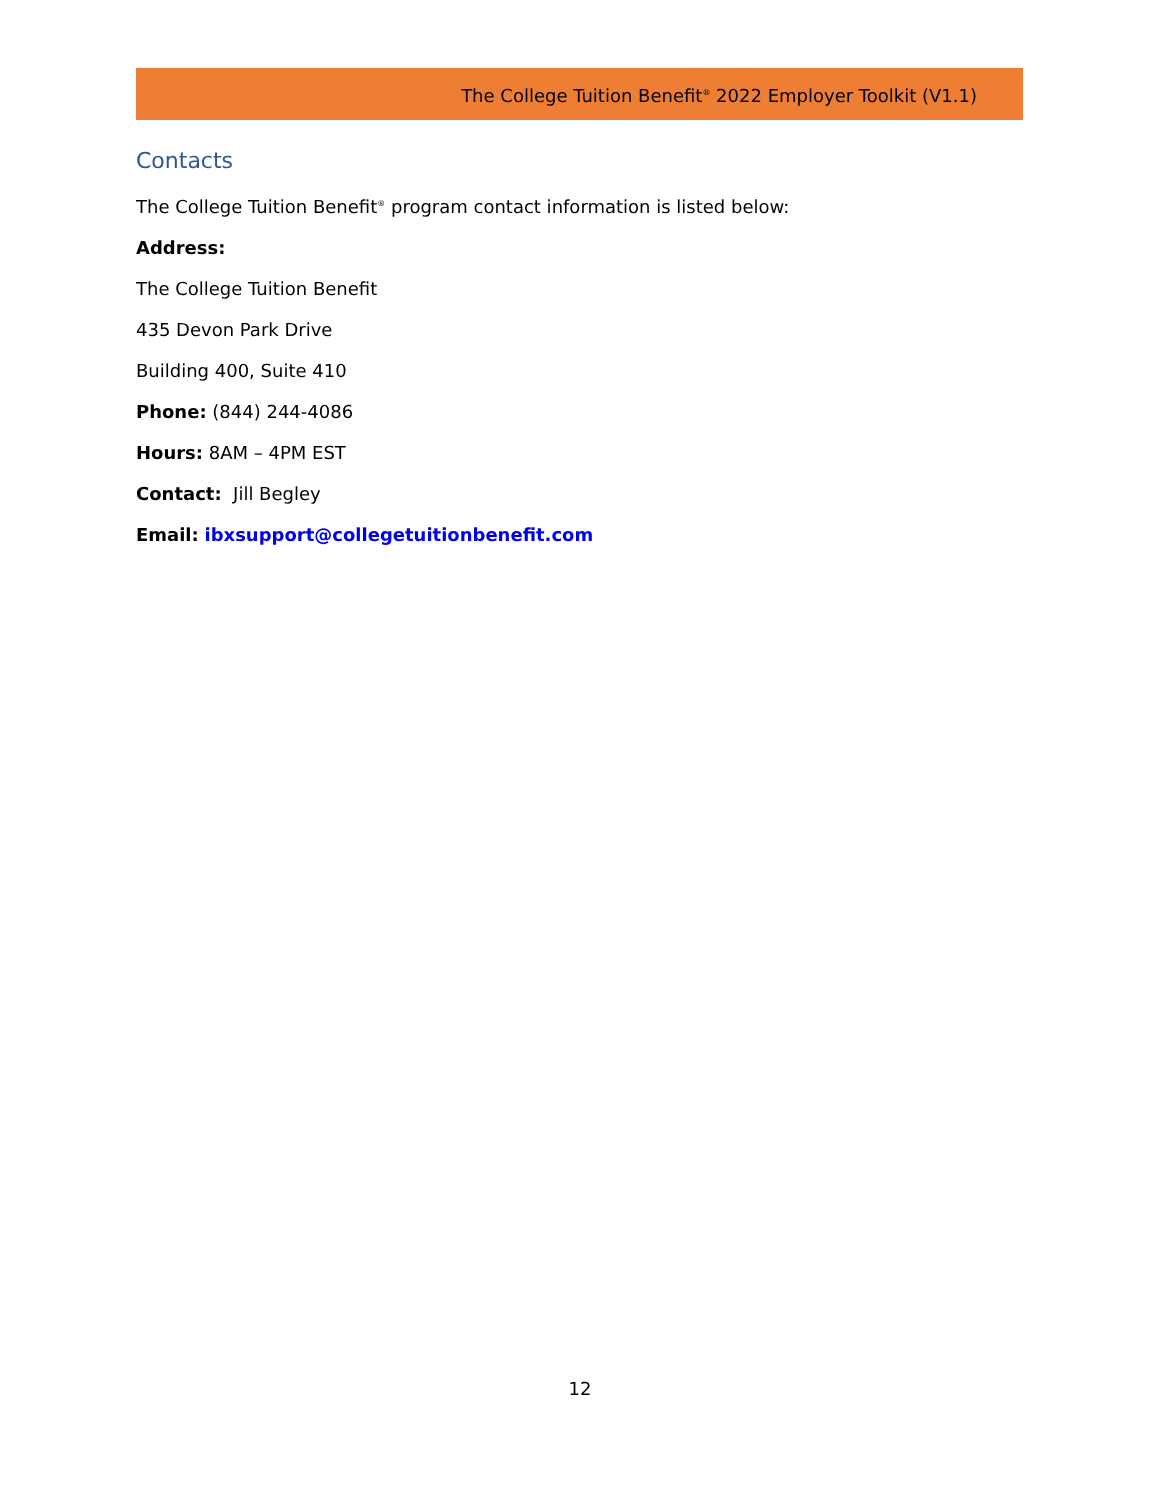The College Tuition Benefit<sup>®</sup> 2022 Employer Toolkit (V1.1)
Contacts
The College Tuition Benefit<sup>®</sup> program contact information is listed below:
Address:
The College Tuition Benefit
435 Devon Park Drive
Building 400, Suite 410
Phone: (844) 244-4086
Hours: 8AM – 4PM EST
Contact: Jill Begley
Email: ibxsupport@collegetuitionbenefit.com
12